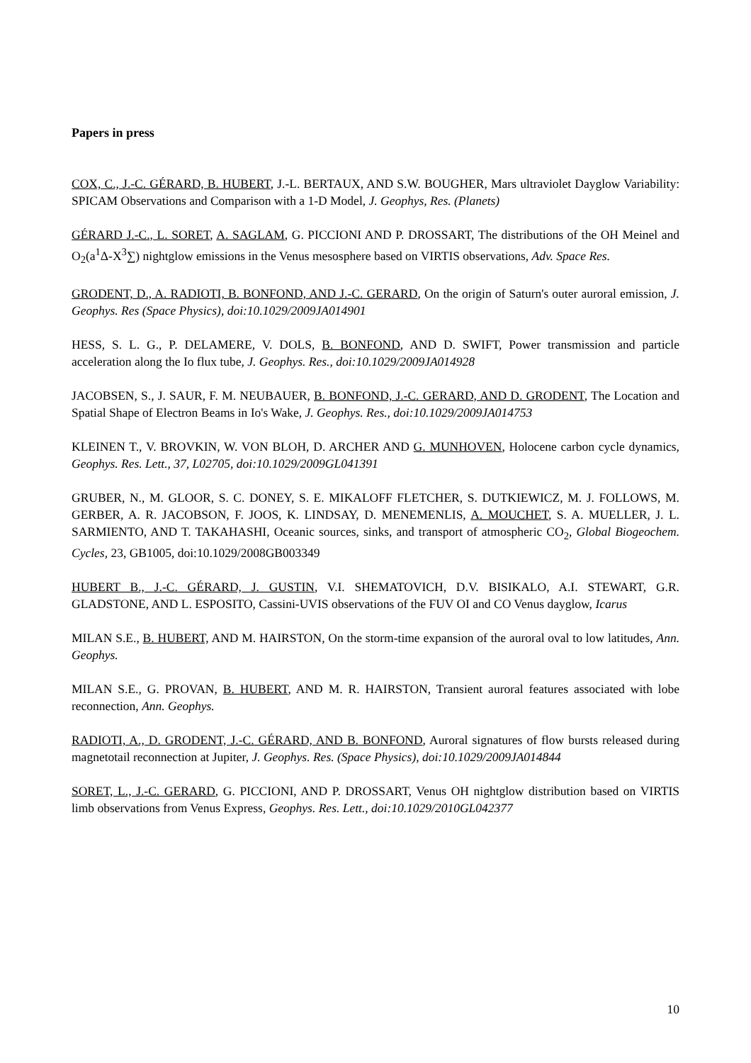Papers in press
COX, C., J.-C. GÉRARD, B. HUBERT, J.-L. BERTAUX, AND S.W. BOUGHER, Mars ultraviolet Dayglow Variability: SPICAM Observations and Comparison with a 1-D Model, J. Geophys, Res. (Planets)
GÉRARD J.-C., L. SORET, A. SAGLAM, G. PICCIONI AND P. DROSSART, The distributions of the OH Meinel and O<sub>2</sub>(a<sup>1</sup>Δ-X<sup>3</sup>∑) nightglow emissions in the Venus mesosphere based on VIRTIS observations, Adv. Space Res.
GRODENT, D., A. RADIOTI, B. BONFOND, AND J.-C. GERARD, On the origin of Saturn's outer auroral emission, J. Geophys. Res (Space Physics), doi:10.1029/2009JA014901
HESS, S. L. G., P. DELAMERE, V. DOLS, B. BONFOND, AND D. SWIFT, Power transmission and particle acceleration along the Io flux tube, J. Geophys. Res., doi:10.1029/2009JA014928
JACOBSEN, S., J. SAUR, F. M. NEUBAUER, B. BONFOND, J.-C. GERARD, AND D. GRODENT, The Location and Spatial Shape of Electron Beams in Io's Wake, J. Geophys. Res., doi:10.1029/2009JA014753
KLEINEN T., V. BROVKIN, W. VON BLOH, D. ARCHER AND G. MUNHOVEN, Holocene carbon cycle dynamics, Geophys. Res. Lett., 37, L02705, doi:10.1029/2009GL041391
GRUBER, N., M. GLOOR, S. C. DONEY, S. E. MIKALOFF FLETCHER, S. DUTKIEWICZ, M. J. FOLLOWS, M. GERBER, A. R. JACOBSON, F. JOOS, K. LINDSAY, D. MENEMENLIS, A. MOUCHET, S. A. MUELLER, J. L. SARMIENTO, AND T. TAKAHASHI, Oceanic sources, sinks, and transport of atmospheric CO<sub>2</sub>, Global Biogeochem. Cycles, 23, GB1005, doi:10.1029/2008GB003349
HUBERT B., J.-C. GÉRARD, J. GUSTIN, V.I. SHEMATOVICH, D.V. BISIKALO, A.I. STEWART, G.R. GLADSTONE, AND L. ESPOSITO, Cassini-UVIS observations of the FUV OI and CO Venus dayglow, Icarus
MILAN S.E., B. HUBERT, AND M. HAIRSTON, On the storm-time expansion of the auroral oval to low latitudes, Ann. Geophys.
MILAN S.E., G. PROVAN, B. HUBERT, AND M. R. HAIRSTON, Transient auroral features associated with lobe reconnection, Ann. Geophys.
RADIOTI, A., D. GRODENT, J.-C. GÉRARD, AND B. BONFOND, Auroral signatures of flow bursts released during magnetotail reconnection at Jupiter, J. Geophys. Res. (Space Physics), doi:10.1029/2009JA014844
SORET, L., J.-C. GERARD, G. PICCIONI, AND P. DROSSART, Venus OH nightglow distribution based on VIRTIS limb observations from Venus Express, Geophys. Res. Lett., doi:10.1029/2010GL042377
10